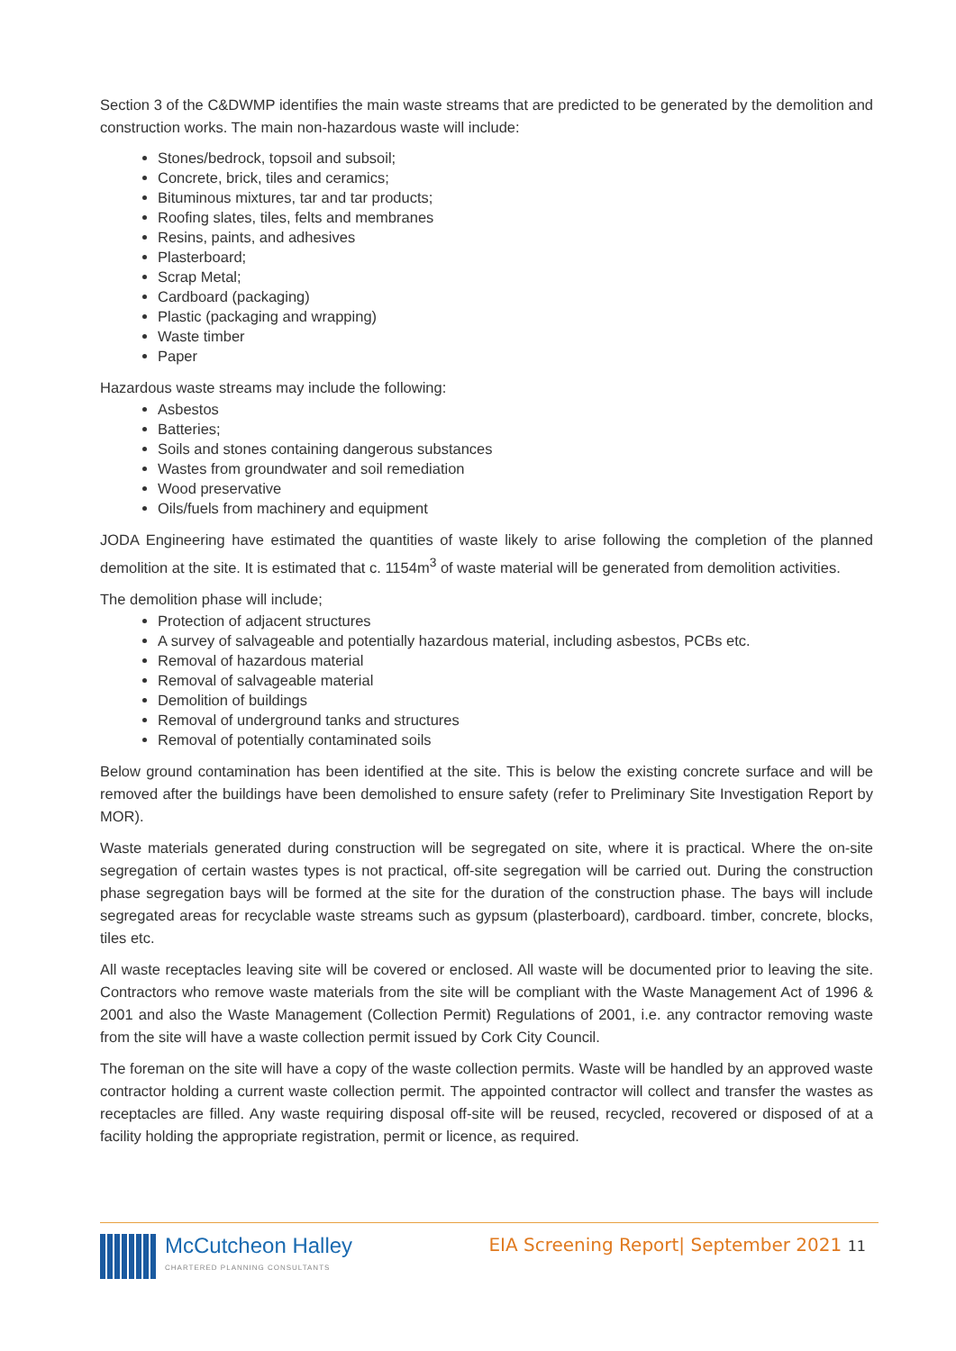Section 3 of the C&DWMP identifies the main waste streams that are predicted to be generated by the demolition and construction works. The main non-hazardous waste will include:
Stones/bedrock, topsoil and subsoil;
Concrete, brick, tiles and ceramics;
Bituminous mixtures, tar and tar products;
Roofing slates, tiles, felts and membranes
Resins, paints, and adhesives
Plasterboard;
Scrap Metal;
Cardboard (packaging)
Plastic (packaging and wrapping)
Waste timber
Paper
Hazardous waste streams may include the following:
Asbestos
Batteries;
Soils and stones containing dangerous substances
Wastes from groundwater and soil remediation
Wood preservative
Oils/fuels from machinery and equipment
JODA Engineering have estimated the quantities of waste likely to arise following the completion of the planned demolition at the site. It is estimated that c. 1154m<sup>3</sup> of waste material will be generated from demolition activities.
The demolition phase will include;
Protection of adjacent structures
A survey of salvageable and potentially hazardous material, including asbestos, PCBs etc.
Removal of hazardous material
Removal of salvageable material
Demolition of buildings
Removal of underground tanks and structures
Removal of potentially contaminated soils
Below ground contamination has been identified at the site. This is below the existing concrete surface and will be removed after the buildings have been demolished to ensure safety (refer to Preliminary Site Investigation Report by MOR).
Waste materials generated during construction will be segregated on site, where it is practical. Where the on-site segregation of certain wastes types is not practical, off-site segregation will be carried out. During the construction phase segregation bays will be formed at the site for the duration of the construction phase. The bays will include segregated areas for recyclable waste streams such as gypsum (plasterboard), cardboard. timber, concrete, blocks, tiles etc.
All waste receptacles leaving site will be covered or enclosed. All waste will be documented prior to leaving the site. Contractors who remove waste materials from the site will be compliant with the Waste Management Act of 1996 & 2001 and also the Waste Management (Collection Permit) Regulations of 2001, i.e. any contractor removing waste from the site will have a waste collection permit issued by Cork City Council.
The foreman on the site will have a copy of the waste collection permits. Waste will be handled by an approved waste contractor holding a current waste collection permit. The appointed contractor will collect and transfer the wastes as receptacles are filled. Any waste requiring disposal off-site will be reused, recycled, recovered or disposed of at a facility holding the appropriate registration, permit or licence, as required.
McCutcheon Halley
CHARTERED PLANNING CONSULTANTS
EIA Screening Report| September 2021 11